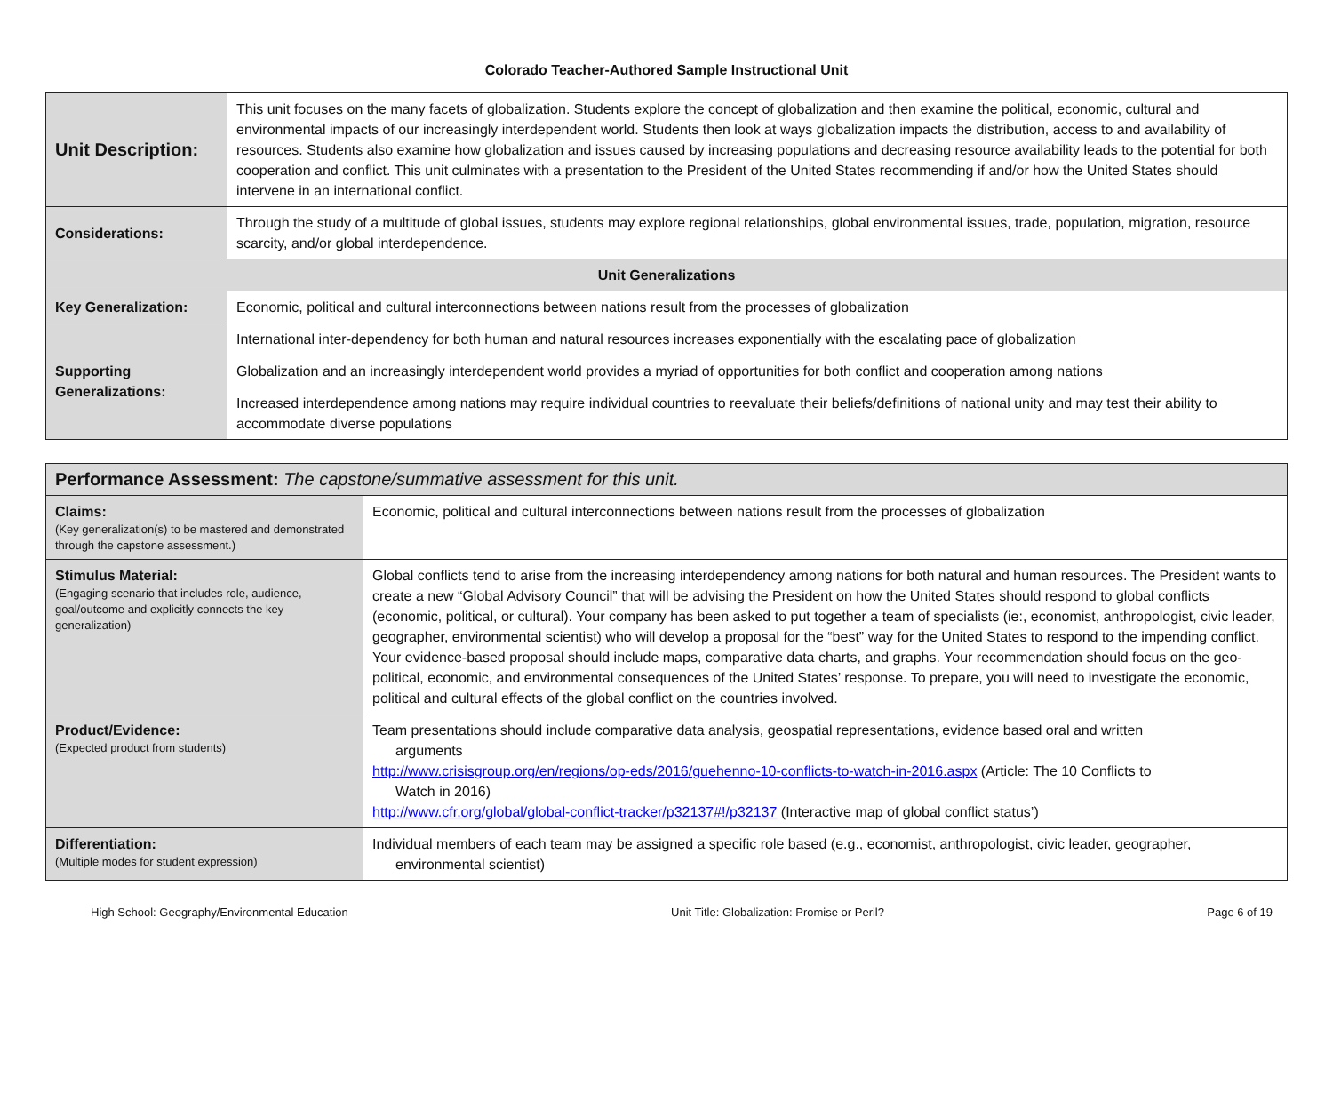Colorado Teacher-Authored Sample Instructional Unit
| Unit Description: | This unit focuses on the many facets of globalization. Students explore the concept of globalization and then examine the political, economic, cultural and environmental impacts of our increasingly interdependent world. Students then look at ways globalization impacts the distribution, access to and availability of resources. Students also examine how globalization and issues caused by increasing populations and decreasing resource availability leads to the potential for both cooperation and conflict. This unit culminates with a presentation to the President of the United States recommending if and/or how the United States should intervene in an international conflict. |
| Considerations: | Through the study of a multitude of global issues, students may explore regional relationships, global environmental issues, trade, population, migration, resource scarcity, and/or global interdependence. |
| Unit Generalizations | |
| Key Generalization: | Economic, political and cultural interconnections between nations result from the processes of globalization |
| Supporting Generalizations: | International inter-dependency for both human and natural resources increases exponentially with the escalating pace of globalization |
| | Globalization and an increasingly interdependent world provides a myriad of opportunities for both conflict and cooperation among nations |
| | Increased interdependence among nations may require individual countries to reevaluate their beliefs/definitions of national unity and may test their ability to accommodate diverse populations |
| Performance Assessment: The capstone/summative assessment for this unit. | |
| --- | --- |
| Claims: (Key generalization(s) to be mastered and demonstrated through the capstone assessment.) | Economic, political and cultural interconnections between nations result from the processes of globalization |
| Stimulus Material: (Engaging scenario that includes role, audience, goal/outcome and explicitly connects the key generalization) | Global conflicts tend to arise from the increasing interdependency among nations for both natural and human resources. The President wants to create a new “Global Advisory Council” that will be advising the President on how the United States should respond to global conflicts (economic, political, or cultural). Your company has been asked to put together a team of specialists (ie:, economist, anthropologist, civic leader, geographer, environmental scientist) who will develop a proposal for the “best” way for the United States to respond to the impending conflict. Your evidence-based proposal should include maps, comparative data charts, and graphs. Your recommendation should focus on the geo-political, economic, and environmental consequences of the United States’ response. To prepare, you will need to investigate the economic, political and cultural effects of the global conflict on the countries involved. |
| Product/Evidence: (Expected product from students) | Team presentations should include comparative data analysis, geospatial representations, evidence based oral and written arguments http://www.crisisgroup.org/en/regions/op-eds/2016/guehenno-10-conflicts-to-watch-in-2016.aspx (Article: The 10 Conflicts to Watch in 2016) http://www.cfr.org/global/global-conflict-tracker/p32137#!/p32137 (Interactive map of global conflict status’) |
| Differentiation: (Multiple modes for student expression) | Individual members of each team may be assigned a specific role based (e.g., economist, anthropologist, civic leader, geographer, environmental scientist) |
High School: Geography/Environmental Education Unit Title: Globalization: Promise or Peril? Page 6 of 19